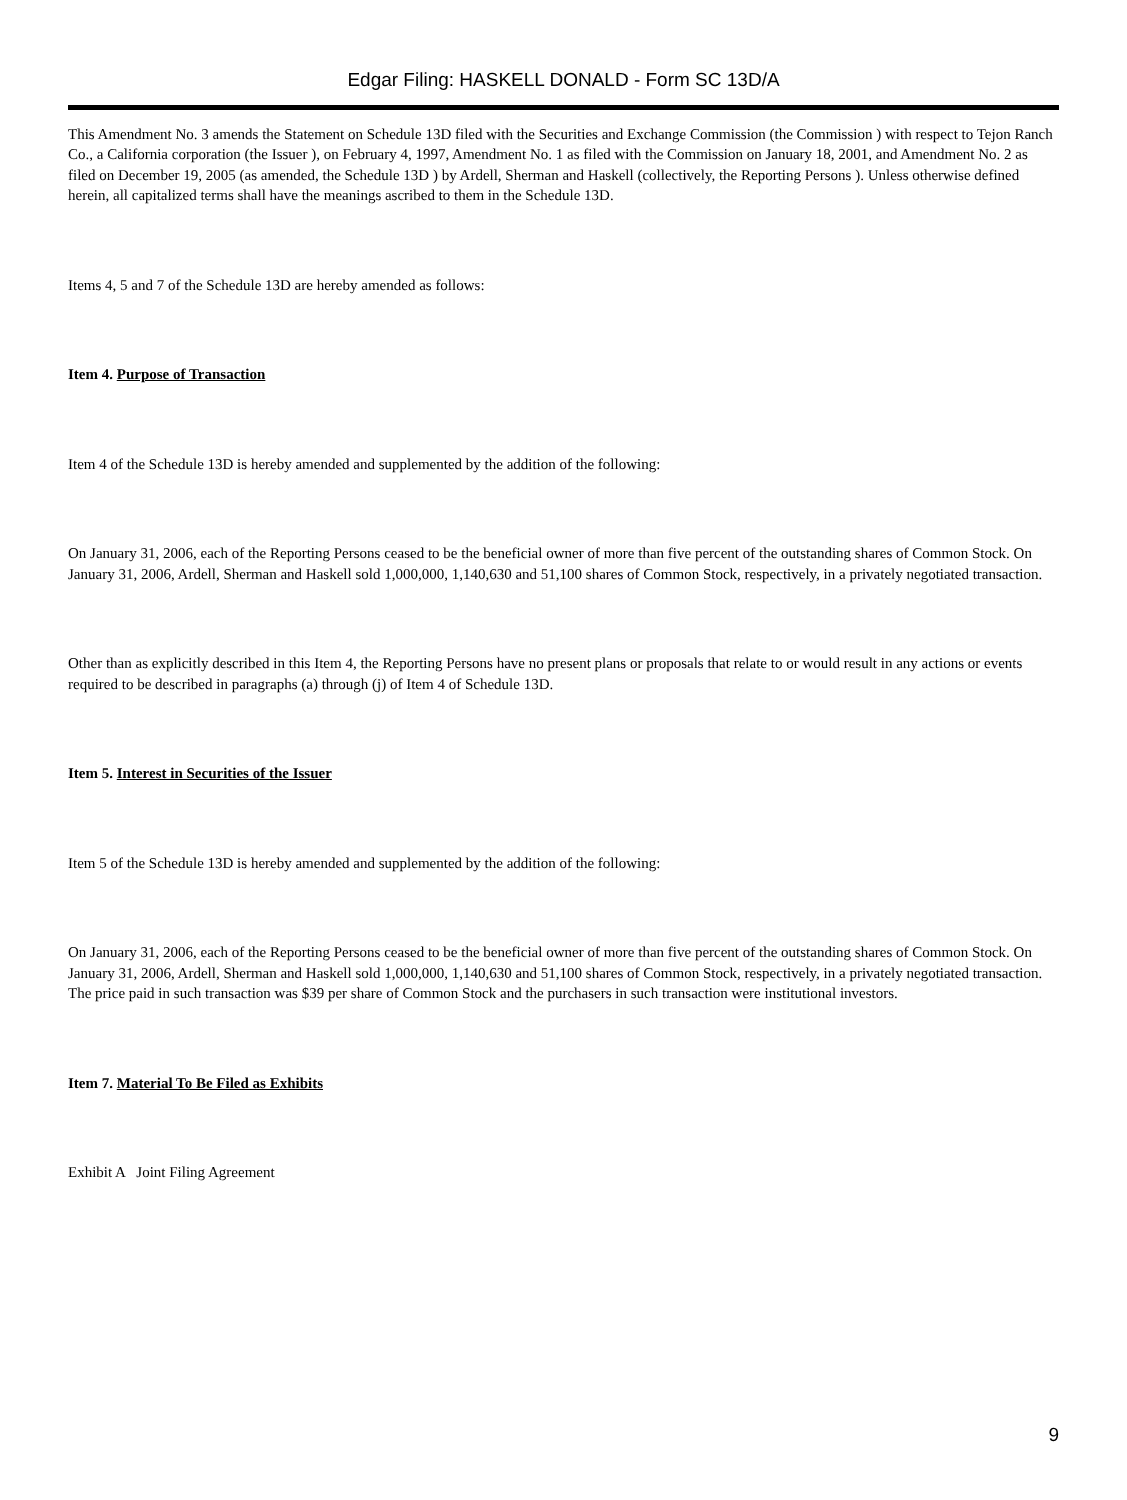Edgar Filing: HASKELL DONALD - Form SC 13D/A
This Amendment No. 3 amends the Statement on Schedule 13D filed with the Securities and Exchange Commission (the Commission ) with respect to Tejon Ranch Co., a California corporation (the Issuer ), on February 4, 1997, Amendment No. 1 as filed with the Commission on January 18, 2001, and Amendment No. 2 as filed on December 19, 2005 (as amended, the Schedule 13D ) by Ardell, Sherman and Haskell (collectively, the Reporting Persons ). Unless otherwise defined herein, all capitalized terms shall have the meanings ascribed to them in the Schedule 13D.
Items 4, 5 and 7 of the Schedule 13D are hereby amended as follows:
Item 4. Purpose of Transaction
Item 4 of the Schedule 13D is hereby amended and supplemented by the addition of the following:
On January 31, 2006, each of the Reporting Persons ceased to be the beneficial owner of more than five percent of the outstanding shares of Common Stock. On January 31, 2006, Ardell, Sherman and Haskell sold 1,000,000, 1,140,630 and 51,100 shares of Common Stock, respectively, in a privately negotiated transaction.
Other than as explicitly described in this Item 4, the Reporting Persons have no present plans or proposals that relate to or would result in any actions or events required to be described in paragraphs (a) through (j) of Item 4 of Schedule 13D.
Item 5. Interest in Securities of the Issuer
Item 5 of the Schedule 13D is hereby amended and supplemented by the addition of the following:
On January 31, 2006, each of the Reporting Persons ceased to be the beneficial owner of more than five percent of the outstanding shares of Common Stock. On January 31, 2006, Ardell, Sherman and Haskell sold 1,000,000, 1,140,630 and 51,100 shares of Common Stock, respectively, in a privately negotiated transaction. The price paid in such transaction was $39 per share of Common Stock and the purchasers in such transaction were institutional investors.
Item 7. Material To Be Filed as Exhibits
Exhibit A Joint Filing Agreement
9